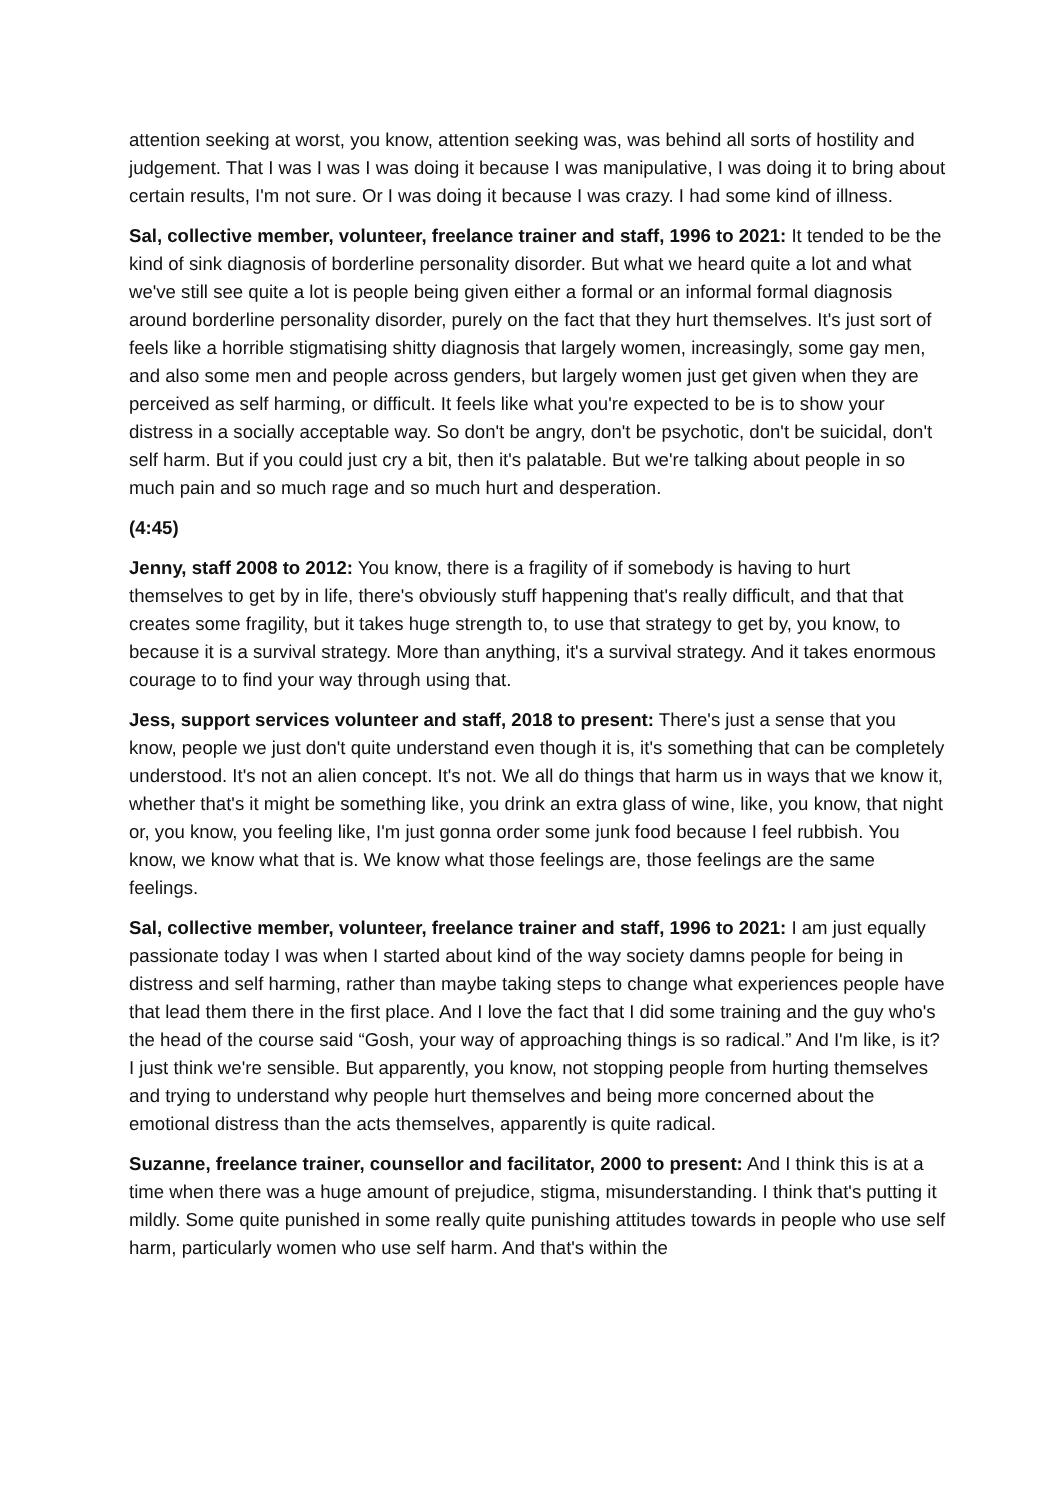attention seeking at worst, you know, attention seeking was, was behind all sorts of hostility and judgement. That I was I was I was doing it because I was manipulative, I was doing it to bring about certain results, I'm not sure. Or I was doing it because I was crazy. I had some kind of illness.
Sal, collective member, volunteer, freelance trainer and staff, 1996 to 2021: It tended to be the kind of sink diagnosis of borderline personality disorder. But what we heard quite a lot and what we've still see quite a lot is people being given either a formal or an informal formal diagnosis around borderline personality disorder, purely on the fact that they hurt themselves. It's just sort of feels like a horrible stigmatising shitty diagnosis that largely women, increasingly, some gay men, and also some men and people across genders, but largely women just get given when they are perceived as self harming, or difficult. It feels like what you're expected to be is to show your distress in a socially acceptable way. So don't be angry, don't be psychotic, don't be suicidal, don't self harm. But if you could just cry a bit, then it's palatable. But we're talking about people in so much pain and so much rage and so much hurt and desperation.
(4:45)
Jenny, staff 2008 to 2012: You know, there is a fragility of if somebody is having to hurt themselves to get by in life, there's obviously stuff happening that's really difficult, and that that creates some fragility, but it takes huge strength to, to use that strategy to get by, you know, to because it is a survival strategy. More than anything, it's a survival strategy. And it takes enormous courage to to find your way through using that.
Jess, support services volunteer and staff, 2018 to present: There's just a sense that you know, people we just don't quite understand even though it is, it's something that can be completely understood. It's not an alien concept. It's not. We all do things that harm us in ways that we know it, whether that's it might be something like, you drink an extra glass of wine, like, you know, that night or, you know, you feeling like, I'm just gonna order some junk food because I feel rubbish. You know, we know what that is. We know what those feelings are, those feelings are the same feelings.
Sal, collective member, volunteer, freelance trainer and staff, 1996 to 2021: I am just equally passionate today I was when I started about kind of the way society damns people for being in distress and self harming, rather than maybe taking steps to change what experiences people have that lead them there in the first place. And I love the fact that I did some training and the guy who's the head of the course said “Gosh, your way of approaching things is so radical.” And I'm like, is it? I just think we're sensible. But apparently, you know, not stopping people from hurting themselves and trying to understand why people hurt themselves and being more concerned about the emotional distress than the acts themselves, apparently is quite radical.
Suzanne, freelance trainer, counsellor and facilitator, 2000 to present: And I think this is at a time when there was a huge amount of prejudice, stigma, misunderstanding. I think that's putting it mildly. Some quite punished in some really quite punishing attitudes towards in people who use self harm, particularly women who use self harm. And that's within the